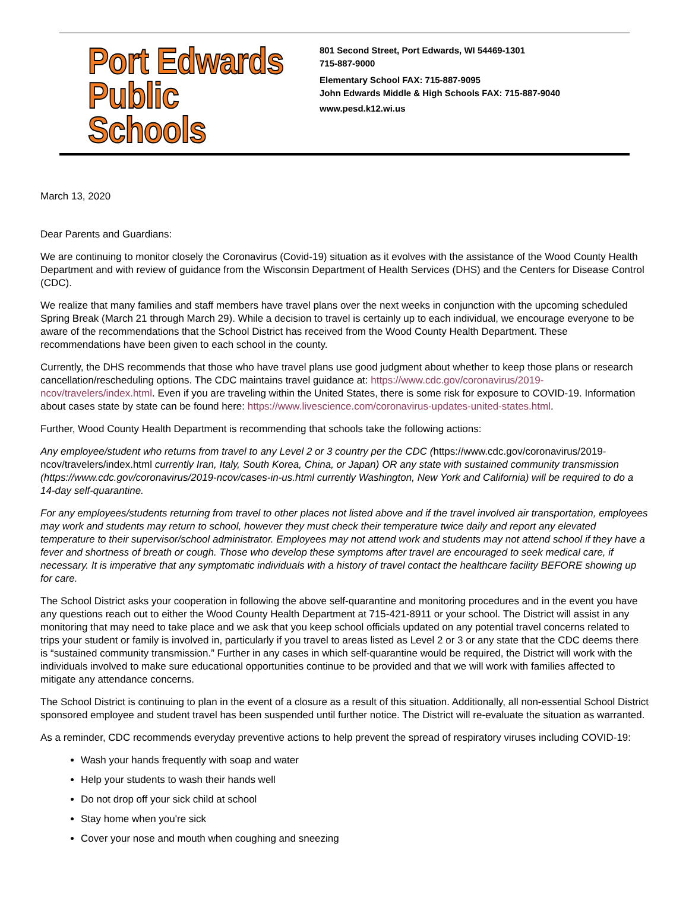Port Edwards
Public Schools
801 Second Street, Port Edwards, WI 54469-1301
715-887-9000
Elementary School FAX: 715-887-9095
John Edwards Middle & High Schools FAX: 715-887-9040
www.pesd.k12.wi.us
March 13, 2020
Dear Parents and Guardians:
We are continuing to monitor closely the Coronavirus (Covid-19) situation as it evolves with the assistance of the Wood County Health Department and with review of guidance from the Wisconsin Department of Health Services (DHS) and the Centers for Disease Control (CDC).
We realize that many families and staff members have travel plans over the next weeks in conjunction with the upcoming scheduled Spring Break (March 21 through March 29). While a decision to travel is certainly up to each individual, we encourage everyone to be aware of the recommendations that the School District has received from the Wood County Health Department. These recommendations have been given to each school in the county.
Currently, the DHS recommends that those who have travel plans use good judgment about whether to keep those plans or research cancellation/rescheduling options. The CDC maintains travel guidance at: https://www.cdc.gov/coronavirus/2019-ncov/travelers/index.html. Even if you are traveling within the United States, there is some risk for exposure to COVID-19. Information about cases state by state can be found here: https://www.livescience.com/coronavirus-updates-united-states.html.
Further, Wood County Health Department is recommending that schools take the following actions:
Any employee/student who returns from travel to any Level 2 or 3 country per the CDC (https://www.cdc.gov/coronavirus/2019-ncov/travelers/index.html currently Iran, Italy, South Korea, China, or Japan) OR any state with sustained community transmission (https://www.cdc.gov/coronavirus/2019-ncov/cases-in-us.html currently Washington, New York and California) will be required to do a 14-day self-quarantine.
For any employees/students returning from travel to other places not listed above and if the travel involved air transportation, employees may work and students may return to school, however they must check their temperature twice daily and report any elevated temperature to their supervisor/school administrator. Employees may not attend work and students may not attend school if they have a fever and shortness of breath or cough. Those who develop these symptoms after travel are encouraged to seek medical care, if necessary. It is imperative that any symptomatic individuals with a history of travel contact the healthcare facility BEFORE showing up for care.
The School District asks your cooperation in following the above self-quarantine and monitoring procedures and in the event you have any questions reach out to either the Wood County Health Department at 715-421-8911 or your school. The District will assist in any monitoring that may need to take place and we ask that you keep school officials updated on any potential travel concerns related to trips your student or family is involved in, particularly if you travel to areas listed as Level 2 or 3 or any state that the CDC deems there is “sustained community transmission.” Further in any cases in which self-quarantine would be required, the District will work with the individuals involved to make sure educational opportunities continue to be provided and that we will work with families affected to mitigate any attendance concerns.
The School District is continuing to plan in the event of a closure as a result of this situation. Additionally, all non-essential School District sponsored employee and student travel has been suspended until further notice. The District will re-evaluate the situation as warranted.
As a reminder, CDC recommends everyday preventive actions to help prevent the spread of respiratory viruses including COVID-19:
Wash your hands frequently with soap and water
Help your students to wash their hands well
Do not drop off your sick child at school
Stay home when you're sick
Cover your nose and mouth when coughing and sneezing